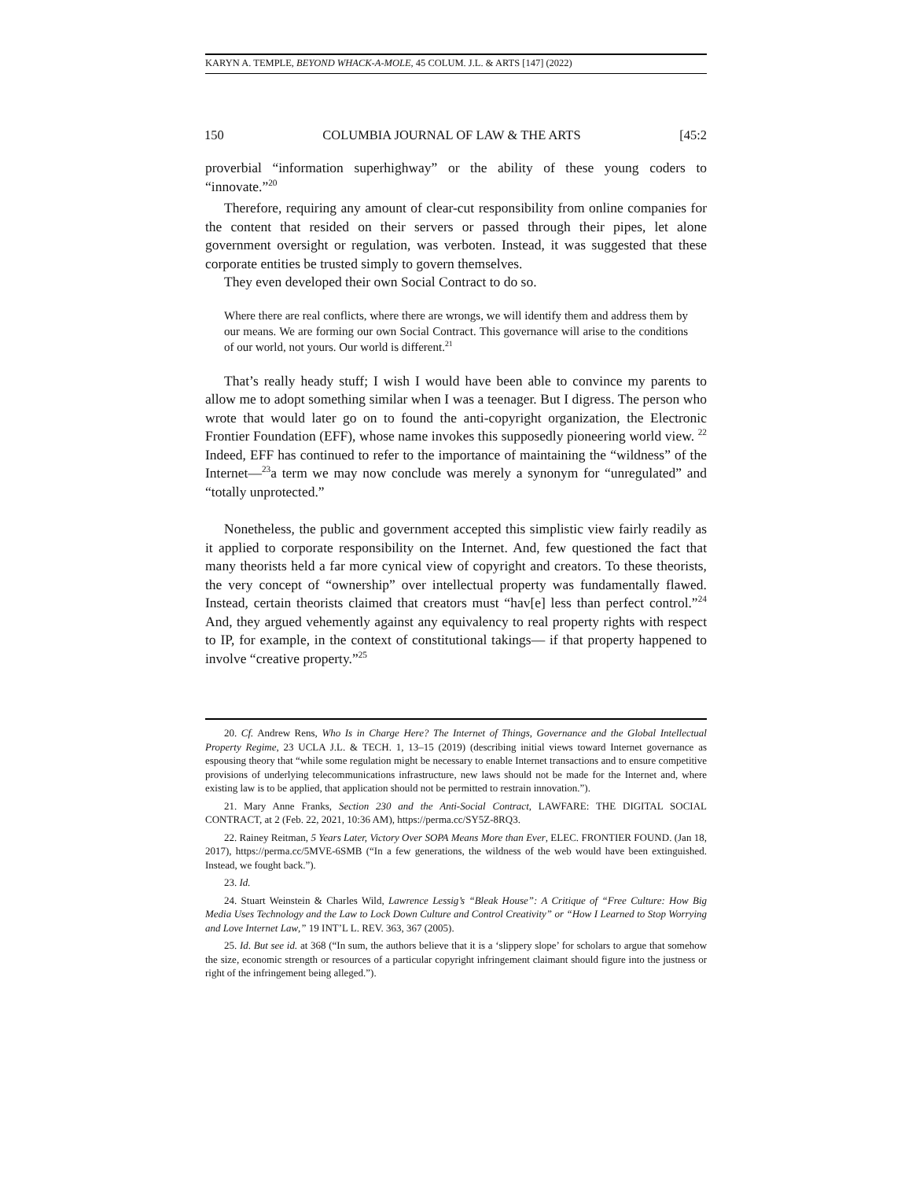KARYN A. TEMPLE, BEYOND WHACK-A-MOLE, 45 COLUM. J.L. & ARTS [147] (2022)
150 COLUMBIA JOURNAL OF LAW & THE ARTS [45:2
proverbial “information superhighway” or the ability of these young coders to “innovate.”<sup>20</sup>
Therefore, requiring any amount of clear-cut responsibility from online companies for the content that resided on their servers or passed through their pipes, let alone government oversight or regulation, was verboten. Instead, it was suggested that these corporate entities be trusted simply to govern themselves.
They even developed their own Social Contract to do so.
Where there are real conflicts, where there are wrongs, we will identify them and address them by our means. We are forming our own Social Contract. This governance will arise to the conditions of our world, not yours. Our world is different.<sup>21</sup>
That’s really heady stuff; I wish I would have been able to convince my parents to allow me to adopt something similar when I was a teenager. But I digress. The person who wrote that would later go on to found the anti-copyright organization, the Electronic Frontier Foundation (EFF), whose name invokes this supposedly pioneering world view. <sup>22</sup> Indeed, EFF has continued to refer to the importance of maintaining the “wildness” of the Internet—<sup>23</sup>a term we may now conclude was merely a synonym for “unregulated” and “totally unprotected.”
Nonetheless, the public and government accepted this simplistic view fairly readily as it applied to corporate responsibility on the Internet. And, few questioned the fact that many theorists held a far more cynical view of copyright and creators. To these theorists, the very concept of “ownership” over intellectual property was fundamentally flawed. Instead, certain theorists claimed that creators must “hav[e] less than perfect control.”<sup>24</sup> And, they argued vehemently against any equivalency to real property rights with respect to IP, for example, in the context of constitutional takings— if that property happened to involve “creative property.”<sup>25</sup>
20. Cf. Andrew Rens, Who Is in Charge Here? The Internet of Things, Governance and the Global Intellectual Property Regime, 23 UCLA J.L. & TECH. 1, 13–15 (2019) (describing initial views toward Internet governance as espousing theory that “while some regulation might be necessary to enable Internet transactions and to ensure competitive provisions of underlying telecommunications infrastructure, new laws should not be made for the Internet and, where existing law is to be applied, that application should not be permitted to restrain innovation.”).
21. Mary Anne Franks, Section 230 and the Anti-Social Contract, LAWFARE: THE DIGITAL SOCIAL CONTRACT, at 2 (Feb. 22, 2021, 10:36 AM), https://perma.cc/SY5Z-8RQ3.
22. Rainey Reitman, 5 Years Later, Victory Over SOPA Means More than Ever, ELEC. FRONTIER FOUND. (Jan 18, 2017), https://perma.cc/5MVE-6SMB (“In a few generations, the wildness of the web would have been extinguished. Instead, we fought back.”).
23. Id.
24. Stuart Weinstein & Charles Wild, Lawrence Lessig’s “Bleak House”: A Critique of “Free Culture: How Big Media Uses Technology and the Law to Lock Down Culture and Control Creativity” or “How I Learned to Stop Worrying and Love Internet Law,” 19 INT’L L. REV. 363, 367 (2005).
25. Id. But see id. at 368 (“In sum, the authors believe that it is a ‘slippery slope’ for scholars to argue that somehow the size, economic strength or resources of a particular copyright infringement claimant should figure into the justness or right of the infringement being alleged.”).